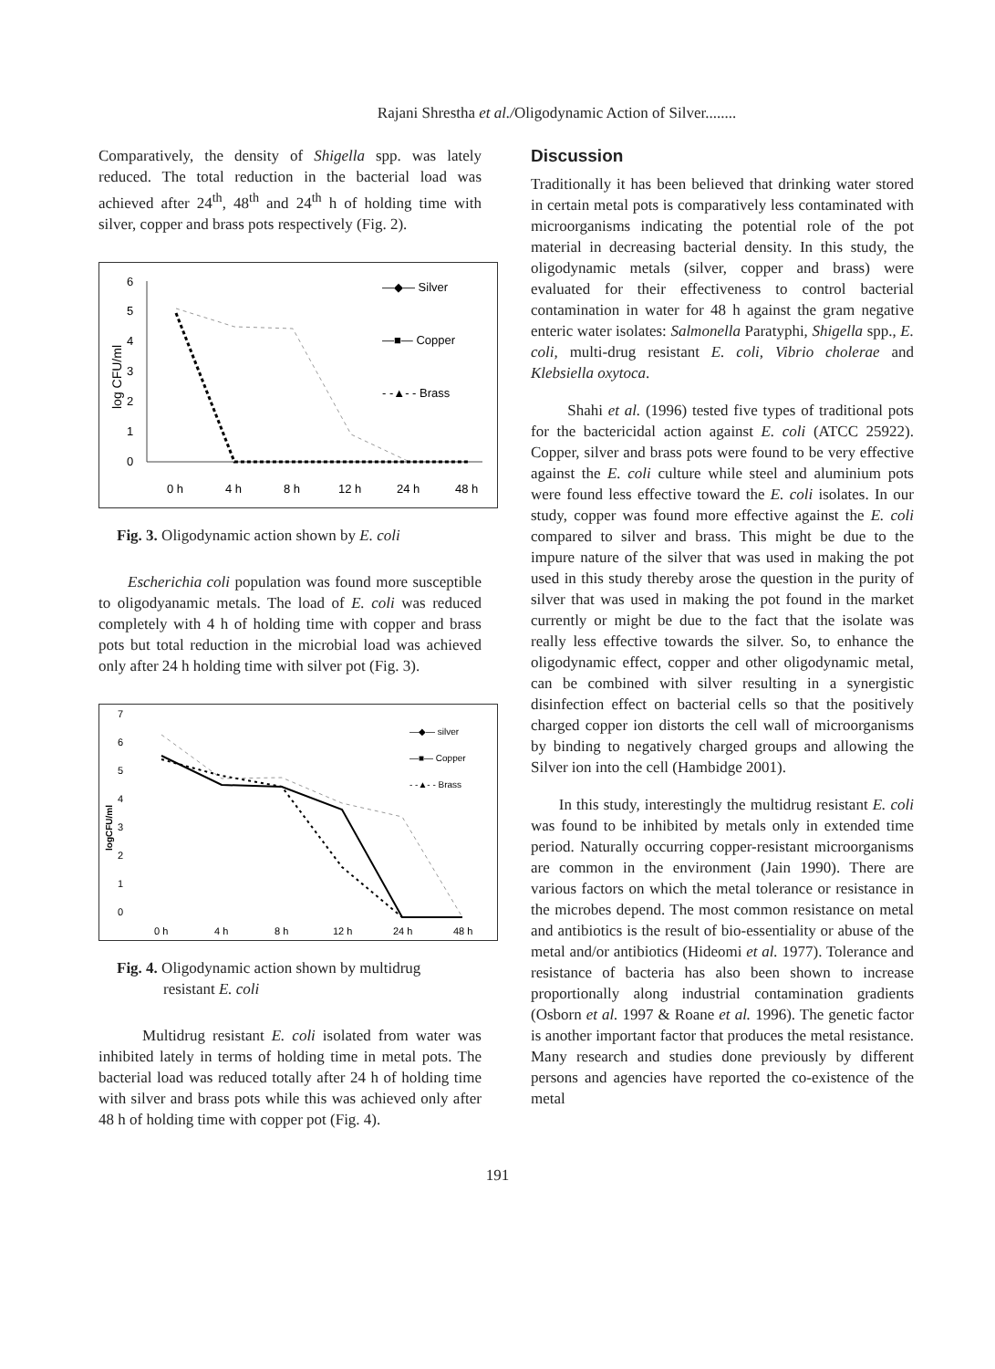Rajani Shrestha et al./Oligodynamic Action of Silver........
Comparatively, the density of Shigella spp. was lately reduced. The total reduction in the bacterial load was achieved after 24<sup>th</sup>, 48<sup>th</sup> and 24<sup>th</sup> h of holding time with silver, copper and brass pots respectively (Fig. 2).
6
5
4
3
2
1
0
log CFU/ml
0 h
4 h
8 h
12 h
24 h
48 h
—◆— Silver
—■— Copper
- -▲- - Brass
Fig. 3. Oligodynamic action shown by E. coli
Escherichia coli population was found more susceptible to oligodyanamic metals. The load of E. coli was reduced completely with 4 h of holding time with copper and brass pots but total reduction in the microbial load was achieved only after 24 h holding time with silver pot (Fig. 3).
7
6
5
4
3
2
1
0
logCFU/ml
0 h
4 h
8 h
12 h
24 h
48 h
—◆— silver
—■— Copper
- -▲- - Brass
Fig. 4. Oligodynamic action shown by multidrug
resistant E. coli
Multidrug resistant E. coli isolated from water was inhibited lately in terms of holding time in metal pots. The bacterial load was reduced totally after 24 h of holding time with silver and brass pots while this was achieved only after 48 h of holding time with copper pot (Fig. 4).
Discussion
Traditionally it has been believed that drinking water stored in certain metal pots is comparatively less contaminated with microorganisms indicating the potential role of the pot material in decreasing bacterial density. In this study, the oligodynamic metals (silver, copper and brass) were evaluated for their effectiveness to control bacterial contamination in water for 48 h against the gram negative enteric water isolates: Salmonella Paratyphi, Shigella spp., E. coli, multi-drug resistant E. coli, Vibrio cholerae and Klebsiella oxytoca.
Shahi et al. (1996) tested five types of traditional pots for the bactericidal action against E. coli (ATCC 25922). Copper, silver and brass pots were found to be very effective against the E. coli culture while steel and aluminium pots were found less effective toward the E. coli isolates. In our study, copper was found more effective against the E. coli compared to silver and brass. This might be due to the impure nature of the silver that was used in making the pot used in this study thereby arose the question in the purity of silver that was used in making the pot found in the market currently or might be due to the fact that the isolate was really less effective towards the silver. So, to enhance the oligodynamic effect, copper and other oligodynamic metal, can be combined with silver resulting in a synergistic disinfection effect on bacterial cells so that the positively charged copper ion distorts the cell wall of microorganisms by binding to negatively charged groups and allowing the Silver ion into the cell (Hambidge 2001).
In this study, interestingly the multidrug resistant E. coli was found to be inhibited by metals only in extended time period. Naturally occurring copper-resistant microorganisms are common in the environment (Jain 1990). There are various factors on which the metal tolerance or resistance in the microbes depend. The most common resistance on metal and antibiotics is the result of bio-essentiality or abuse of the metal and/or antibiotics (Hideomi et al. 1977). Tolerance and resistance of bacteria has also been shown to increase proportionally along industrial contamination gradients (Osborn et al. 1997 & Roane et al. 1996). The genetic factor is another important factor that produces the metal resistance. Many research and studies done previously by different persons and agencies have reported the co-existence of the metal
191